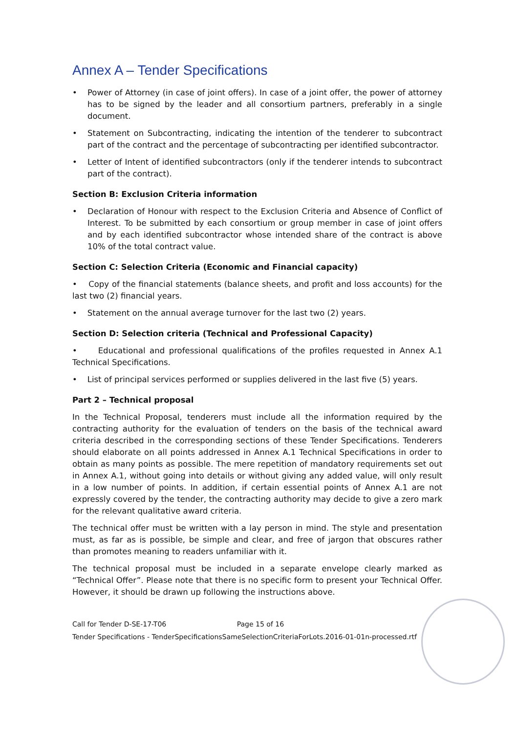Annex A – Tender Specifications
• Power of Attorney (in case of joint offers). In case of a joint offer, the power of attorney has to be signed by the leader and all consortium partners, preferably in a single document.
• Statement on Subcontracting, indicating the intention of the tenderer to subcontract part of the contract and the percentage of subcontracting per identified subcontractor.
• Letter of Intent of identified subcontractors (only if the tenderer intends to subcontract part of the contract).
Section B: Exclusion Criteria information
• Declaration of Honour with respect to the Exclusion Criteria and Absence of Conflict of Interest. To be submitted by each consortium or group member in case of joint offers and by each identified subcontractor whose intended share of the contract is above 10% of the total contract value.
Section C: Selection Criteria (Economic and Financial capacity)
• Copy of the financial statements (balance sheets, and profit and loss accounts) for the last two (2) financial years.
• Statement on the annual average turnover for the last two (2) years.
Section D: Selection criteria (Technical and Professional Capacity)
• Educational and professional qualifications of the profiles requested in Annex A.1 Technical Specifications.
• List of principal services performed or supplies delivered in the last five (5) years.
Part 2 – Technical proposal
In the Technical Proposal, tenderers must include all the information required by the contracting authority for the evaluation of tenders on the basis of the technical award criteria described in the corresponding sections of these Tender Specifications. Tenderers should elaborate on all points addressed in Annex A.1 Technical Specifications in order to obtain as many points as possible. The mere repetition of mandatory requirements set out in Annex A.1, without going into details or without giving any added value, will only result in a low number of points. In addition, if certain essential points of Annex A.1 are not expressly covered by the tender, the contracting authority may decide to give a zero mark for the relevant qualitative award criteria.
The technical offer must be written with a lay person in mind. The style and presentation must, as far as is possible, be simple and clear, and free of jargon that obscures rather than promotes meaning to readers unfamiliar with it.
The technical proposal must be included in a separate envelope clearly marked as “Technical Offer”. Please note that there is no specific form to present your Technical Offer. However, it should be drawn up following the instructions above.
Call for Tender D-SE-17-T06 Page 15 of 16
Tender Specifications - TenderSpecificationsSameSelectionCriteriaForLots.2016-01-01n-processed.rtf